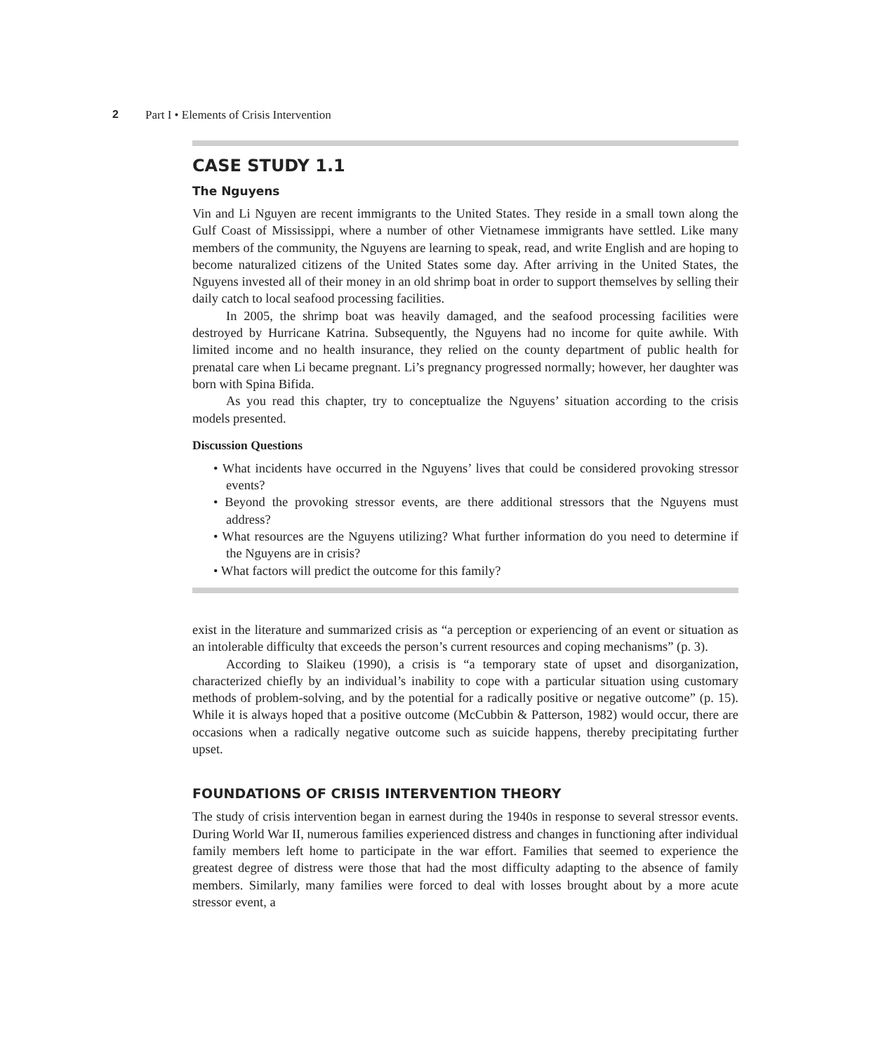2 Part I • Elements of Crisis Intervention
CASE STUDY 1.1
The Nguyens
Vin and Li Nguyen are recent immigrants to the United States. They reside in a small town along the Gulf Coast of Mississippi, where a number of other Vietnamese immigrants have settled. Like many members of the community, the Nguyens are learning to speak, read, and write English and are hoping to become naturalized citizens of the United States some day. After arriving in the United States, the Nguyens invested all of their money in an old shrimp boat in order to support themselves by selling their daily catch to local seafood processing facilities.
In 2005, the shrimp boat was heavily damaged, and the seafood processing facilities were destroyed by Hurricane Katrina. Subsequently, the Nguyens had no income for quite awhile. With limited income and no health insurance, they relied on the county department of public health for prenatal care when Li became pregnant. Li’s pregnancy progressed normally; however, her daughter was born with Spina Bifida.
As you read this chapter, try to conceptualize the Nguyens’ situation according to the crisis models presented.
Discussion Questions
• What incidents have occurred in the Nguyens’ lives that could be considered provoking stressor events?
• Beyond the provoking stressor events, are there additional stressors that the Nguyens must address?
• What resources are the Nguyens utilizing? What further information do you need to determine if the Nguyens are in crisis?
• What factors will predict the outcome for this family?
exist in the literature and summarized crisis as “a perception or experiencing of an event or situation as an intolerable difficulty that exceeds the person’s current resources and coping mechanisms” (p. 3).
According to Slaikeu (1990), a crisis is “a temporary state of upset and disorganization, characterized chiefly by an individual’s inability to cope with a particular situation using customary methods of problem-solving, and by the potential for a radically positive or negative outcome” (p. 15). While it is always hoped that a positive outcome (McCubbin & Patterson, 1982) would occur, there are occasions when a radically negative outcome such as suicide happens, thereby precipitating further upset.
FOUNDATIONS OF CRISIS INTERVENTION THEORY
The study of crisis intervention began in earnest during the 1940s in response to several stressor events. During World War II, numerous families experienced distress and changes in functioning after individual family members left home to participate in the war effort. Families that seemed to experience the greatest degree of distress were those that had the most difficulty adapting to the absence of family members. Similarly, many families were forced to deal with losses brought about by a more acute stressor event, a